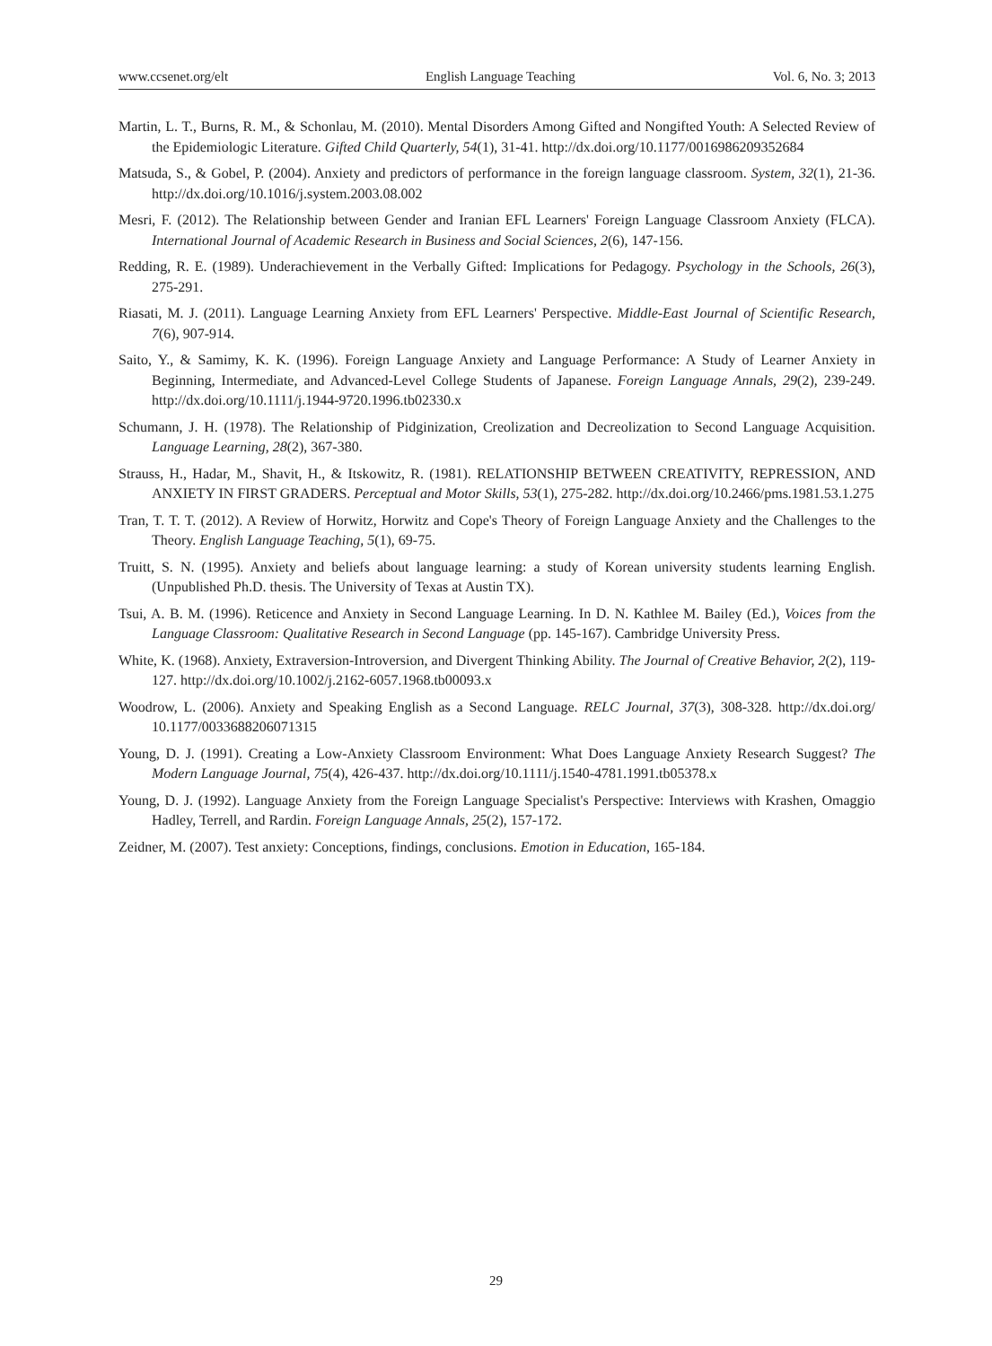www.ccsenet.org/elt English Language Teaching Vol. 6, No. 3; 2013
Martin, L. T., Burns, R. M., & Schonlau, M. (2010). Mental Disorders Among Gifted and Nongifted Youth: A Selected Review of the Epidemiologic Literature. Gifted Child Quarterly, 54(1), 31-41. http://dx.doi.org/10.1177/0016986209352684
Matsuda, S., & Gobel, P. (2004). Anxiety and predictors of performance in the foreign language classroom. System, 32(1), 21-36. http://dx.doi.org/10.1016/j.system.2003.08.002
Mesri, F. (2012). The Relationship between Gender and Iranian EFL Learners' Foreign Language Classroom Anxiety (FLCA). International Journal of Academic Research in Business and Social Sciences, 2(6), 147-156.
Redding, R. E. (1989). Underachievement in the Verbally Gifted: Implications for Pedagogy. Psychology in the Schools, 26(3), 275-291.
Riasati, M. J. (2011). Language Learning Anxiety from EFL Learners' Perspective. Middle-East Journal of Scientific Research, 7(6), 907-914.
Saito, Y., & Samimy, K. K. (1996). Foreign Language Anxiety and Language Performance: A Study of Learner Anxiety in Beginning, Intermediate, and Advanced-Level College Students of Japanese. Foreign Language Annals, 29(2), 239-249. http://dx.doi.org/10.1111/j.1944-9720.1996.tb02330.x
Schumann, J. H. (1978). The Relationship of Pidginization, Creolization and Decreolization to Second Language Acquisition. Language Learning, 28(2), 367-380.
Strauss, H., Hadar, M., Shavit, H., & Itskowitz, R. (1981). RELATIONSHIP BETWEEN CREATIVITY, REPRESSION, AND ANXIETY IN FIRST GRADERS. Perceptual and Motor Skills, 53(1), 275-282. http://dx.doi.org/10.2466/pms.1981.53.1.275
Tran, T. T. T. (2012). A Review of Horwitz, Horwitz and Cope's Theory of Foreign Language Anxiety and the Challenges to the Theory. English Language Teaching, 5(1), 69-75.
Truitt, S. N. (1995). Anxiety and beliefs about language learning: a study of Korean university students learning English. (Unpublished Ph.D. thesis. The University of Texas at Austin TX).
Tsui, A. B. M. (1996). Reticence and Anxiety in Second Language Learning. In D. N. Kathlee M. Bailey (Ed.), Voices from the Language Classroom: Qualitative Research in Second Language (pp. 145-167). Cambridge University Press.
White, K. (1968). Anxiety, Extraversion-Introversion, and Divergent Thinking Ability. The Journal of Creative Behavior, 2(2), 119-127. http://dx.doi.org/10.1002/j.2162-6057.1968.tb00093.x
Woodrow, L. (2006). Anxiety and Speaking English as a Second Language. RELC Journal, 37(3), 308-328. http://dx.doi.org/ 10.1177/0033688206071315
Young, D. J. (1991). Creating a Low-Anxiety Classroom Environment: What Does Language Anxiety Research Suggest? The Modern Language Journal, 75(4), 426-437. http://dx.doi.org/10.1111/j.1540-4781.1991.tb05378.x
Young, D. J. (1992). Language Anxiety from the Foreign Language Specialist's Perspective: Interviews with Krashen, Omaggio Hadley, Terrell, and Rardin. Foreign Language Annals, 25(2), 157-172.
Zeidner, M. (2007). Test anxiety: Conceptions, findings, conclusions. Emotion in Education, 165-184.
29